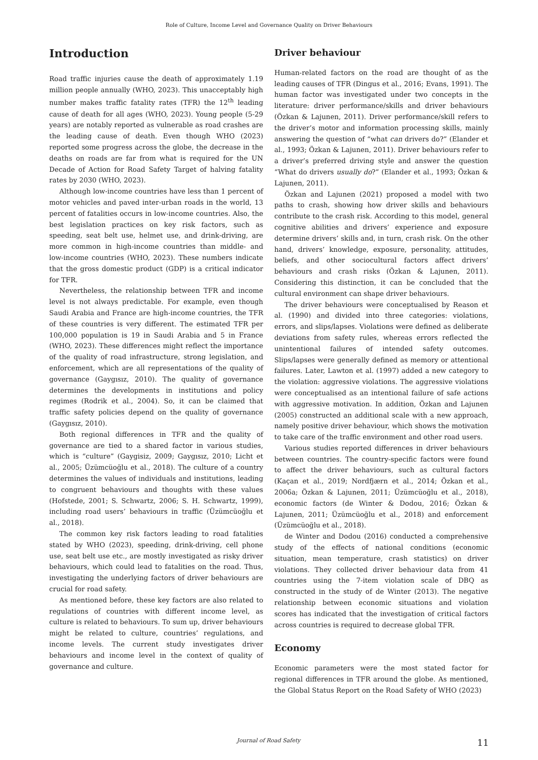Role of Culture, Income Level and Governance Quality on Driver Behaviours
Introduction
Road traffic injuries cause the death of approximately 1.19 million people annually (WHO, 2023). This unacceptably high number makes traffic fatality rates (TFR) the 12<sup>th</sup> leading cause of death for all ages (WHO, 2023). Young people (5-29 years) are notably reported as vulnerable as road crashes are the leading cause of death. Even though WHO (2023) reported some progress across the globe, the decrease in the deaths on roads are far from what is required for the UN Decade of Action for Road Safety Target of halving fatality rates by 2030 (WHO, 2023).
Although low-income countries have less than 1 percent of motor vehicles and paved inter-urban roads in the world, 13 percent of fatalities occurs in low-income countries. Also, the best legislation practices on key risk factors, such as speeding, seat belt use, helmet use, and drink-driving, are more common in high-income countries than middle- and low-income countries (WHO, 2023). These numbers indicate that the gross domestic product (GDP) is a critical indicator for TFR.
Nevertheless, the relationship between TFR and income level is not always predictable. For example, even though Saudi Arabia and France are high-income countries, the TFR of these countries is very different. The estimated TFR per 100,000 population is 19 in Saudi Arabia and 5 in France (WHO, 2023). These differences might reflect the importance of the quality of road infrastructure, strong legislation, and enforcement, which are all representations of the quality of governance (Gaygısız, 2010). The quality of governance determines the developments in institutions and policy regimes (Rodrik et al., 2004). So, it can be claimed that traffic safety policies depend on the quality of governance (Gaygısız, 2010).
Both regional differences in TFR and the quality of governance are tied to a shared factor in various studies, which is “culture” (Gaygisiz, 2009; Gaygısız, 2010; Licht et al., 2005; Üzümcüoğlu et al., 2018). The culture of a country determines the values of individuals and institutions, leading to congruent behaviours and thoughts with these values (Hofstede, 2001; S. Schwartz, 2006; S. H. Schwartz, 1999), including road users’ behaviours in traffic (Üzümcüoğlu et al., 2018).
The common key risk factors leading to road fatalities stated by WHO (2023), speeding, drink-driving, cell phone use, seat belt use etc., are mostly investigated as risky driver behaviours, which could lead to fatalities on the road. Thus, investigating the underlying factors of driver behaviours are crucial for road safety.
As mentioned before, these key factors are also related to regulations of countries with different income level, as culture is related to behaviours. To sum up, driver behaviours might be related to culture, countries’ regulations, and income levels. The current study investigates driver behaviours and income level in the context of quality of governance and culture.
Driver behaviour
Human-related factors on the road are thought of as the leading causes of TFR (Dingus et al., 2016; Evans, 1991). The human factor was investigated under two concepts in the literature: driver performance/skills and driver behaviours (Özkan & Lajunen, 2011). Driver performance/skill refers to the driver’s motor and information processing skills, mainly answering the question of “what can drivers do?” (Elander et al., 1993; Özkan & Lajunen, 2011). Driver behaviours refer to a driver’s preferred driving style and answer the question “What do drivers usually do?” (Elander et al., 1993; Özkan & Lajunen, 2011).
Özkan and Lajunen (2021) proposed a model with two paths to crash, showing how driver skills and behaviours contribute to the crash risk. According to this model, general cognitive abilities and drivers’ experience and exposure determine drivers’ skills and, in turn, crash risk. On the other hand, drivers’ knowledge, exposure, personality, attitudes, beliefs, and other sociocultural factors affect drivers’ behaviours and crash risks (Özkan & Lajunen, 2011). Considering this distinction, it can be concluded that the cultural environment can shape driver behaviours.
The driver behaviours were conceptualised by Reason et al. (1990) and divided into three categories: violations, errors, and slips/lapses. Violations were defined as deliberate deviations from safety rules, whereas errors reflected the unintentional failures of intended safety outcomes. Slips/lapses were generally defined as memory or attentional failures. Later, Lawton et al. (1997) added a new category to the violation: aggressive violations. The aggressive violations were conceptualised as an intentional failure of safe actions with aggressive motivation. In addition, Özkan and Lajunen (2005) constructed an additional scale with a new approach, namely positive driver behaviour, which shows the motivation to take care of the traffic environment and other road users.
Various studies reported differences in driver behaviours between countries. The country-specific factors were found to affect the driver behaviours, such as cultural factors (Kaçan et al., 2019; Nordfjærn et al., 2014; Özkan et al., 2006a; Özkan & Lajunen, 2011; Üzümcüoğlu et al., 2018), economic factors (de Winter & Dodou, 2016; Özkan & Lajunen, 2011; Üzümcüoğlu et al., 2018) and enforcement (Üzümcüoğlu et al., 2018).
de Winter and Dodou (2016) conducted a comprehensive study of the effects of national conditions (economic situation, mean temperature, crash statistics) on driver violations. They collected driver behaviour data from 41 countries using the 7-item violation scale of DBQ as constructed in the study of de Winter (2013). The negative relationship between economic situations and violation scores has indicated that the investigation of critical factors across countries is required to decrease global TFR.
Economy
Economic parameters were the most stated factor for regional differences in TFR around the globe. As mentioned, the Global Status Report on the Road Safety of WHO (2023)
Journal of Road Safety 11